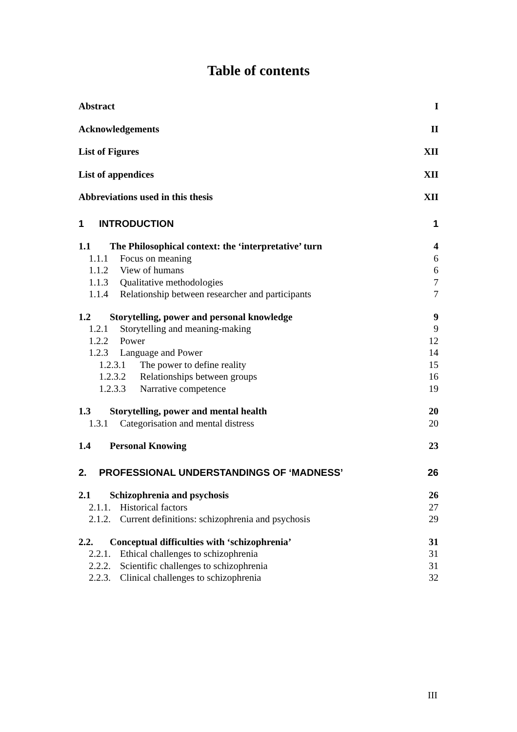Table of contents
Abstract I
Acknowledgements II
List of Figures XII
List of appendices XII
Abbreviations used in this thesis XII
1 INTRODUCTION 1
1.1 The Philosophical context: the ‘interpretative’ turn 4
1.1.1 Focus on meaning 6
1.1.2 View of humans 6
1.1.3 Qualitative methodologies 7
1.1.4 Relationship between researcher and participants 7
1.2 Storytelling, power and personal knowledge 9
1.2.1 Storytelling and meaning-making 9
1.2.2 Power 12
1.2.3 Language and Power 14
1.2.3.1 The power to define reality 15
1.2.3.2 Relationships between groups 16
1.2.3.3 Narrative competence 19
1.3 Storytelling, power and mental health 20
1.3.1 Categorisation and mental distress 20
1.4 Personal Knowing 23
2. PROFESSIONAL UNDERSTANDINGS OF ‘MADNESS’ 26
2.1 Schizophrenia and psychosis 26
2.1.1. Historical factors 27
2.1.2. Current definitions: schizophrenia and psychosis 29
2.2. Conceptual difficulties with ‘schizophrenia’ 31
2.2.1. Ethical challenges to schizophrenia 31
2.2.2. Scientific challenges to schizophrenia 31
2.2.3. Clinical challenges to schizophrenia 32
III